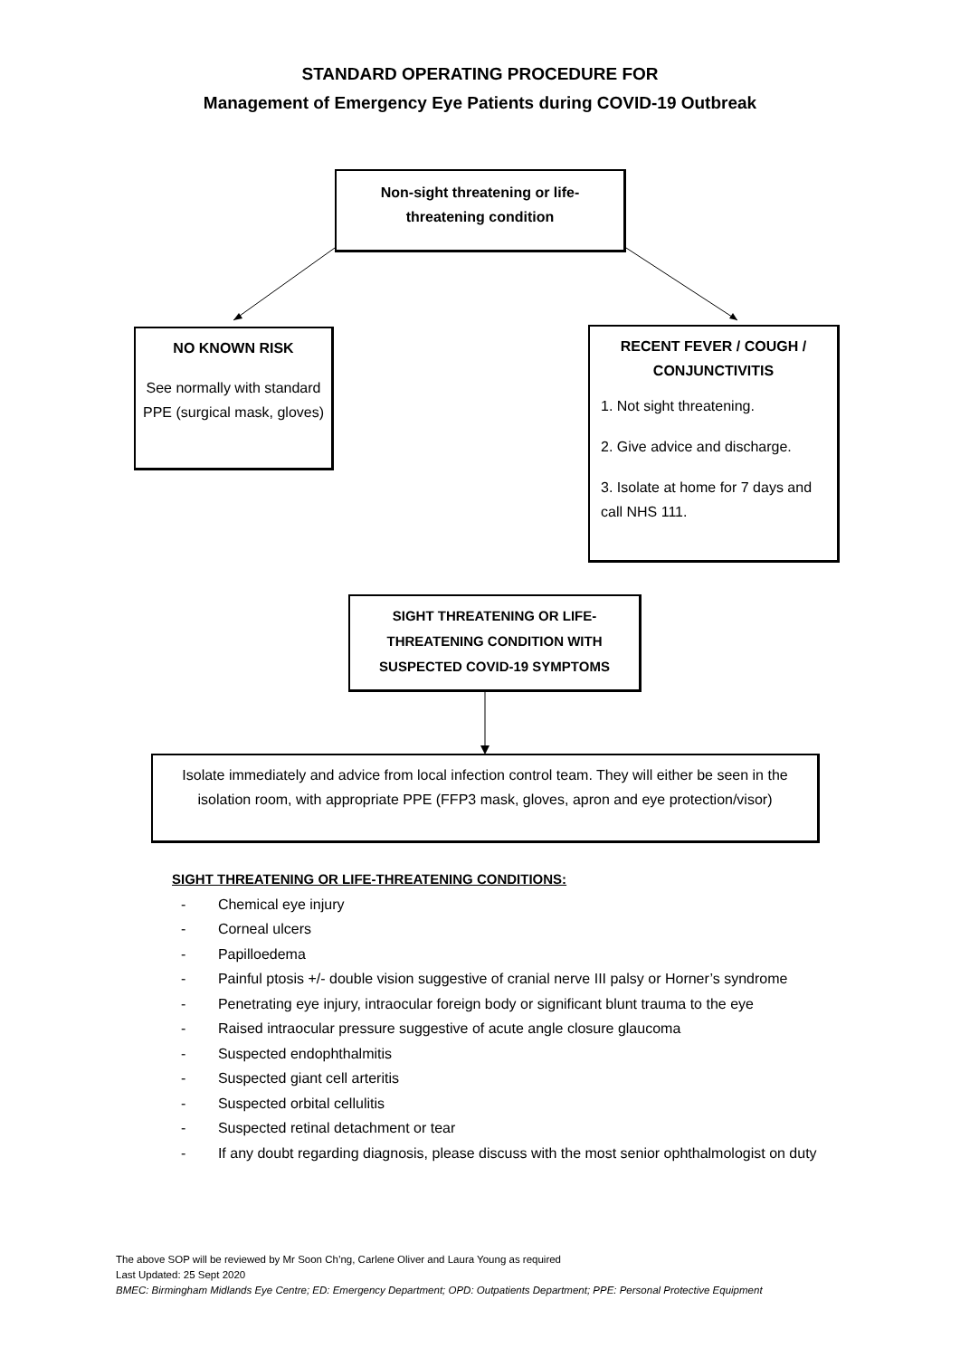STANDARD OPERATING PROCEDURE FOR
Management of Emergency Eye Patients during COVID-19 Outbreak
Non-sight threatening or life-
threatening condition
NO KNOWN RISK
See normally with standard PPE (surgical mask, gloves)
RECENT FEVER / COUGH / CONJUNCTIVITIS
1. Not sight threatening.
2. Give advice and discharge.
3. Isolate at home for 7 days and call NHS 111.
SIGHT THREATENING OR LIFE-
THREATENING CONDITION WITH
SUSPECTED COVID-19 SYMPTOMS
Isolate immediately and advice from local infection control team. They will either be seen in the isolation room, with appropriate PPE (FFP3 mask, gloves, apron and eye protection/visor)
SIGHT THREATENING OR LIFE-THREATENING CONDITIONS:
- Chemical eye injury
- Corneal ulcers
- Papilloedema
- Painful ptosis +/- double vision suggestive of cranial nerve III palsy or Horner’s syndrome
- Penetrating eye injury, intraocular foreign body or significant blunt trauma to the eye
- Raised intraocular pressure suggestive of acute angle closure glaucoma
- Suspected endophthalmitis
- Suspected giant cell arteritis
- Suspected orbital cellulitis
- Suspected retinal detachment or tear
- If any doubt regarding diagnosis, please discuss with the most senior ophthalmologist on duty
The above SOP will be reviewed by Mr Soon Ch’ng, Carlene Oliver and Laura Young as required
Last Updated: 25 Sept 2020
BMEC: Birmingham Midlands Eye Centre; ED: Emergency Department; OPD: Outpatients Department; PPE: Personal Protective Equipment